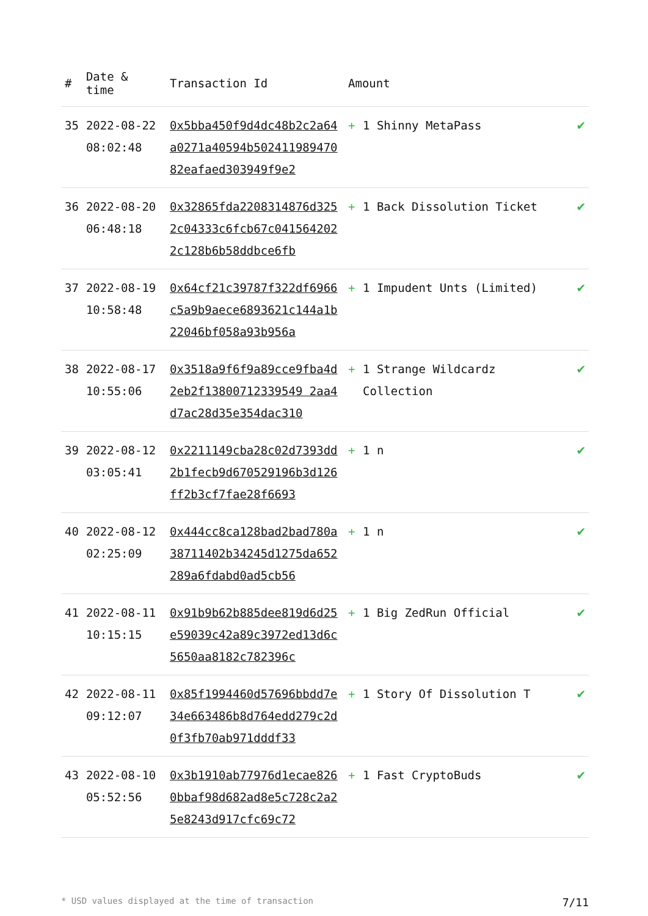| # | Date & time | Transaction Id | Amount | |
| --- | --- | --- | --- | --- |
| 35 | 2022-08-22 08:02:48 | 0x5bba450f9d4dc48b2c2a64a0271a40594b50241198947082eafaed303949f9e2 | + 1 Shinny MetaPass | ✔ |
| 36 | 2022-08-20 06:48:18 | 0x32865fda2208314876d3252c04333c6fcb67c0415642022c128b6b58ddbce6fb | + 1 Back Dissolution Ticket | ✔ |
| 37 | 2022-08-19 10:58:48 | 0x64cf21c39787f322df6966c5a9b9aece6893621c144a1b22046bf058a93b956a | + 1 Impudent Unts (Limited) | ✔ |
| 38 | 2022-08-17 10:55:06 | 0x3518a9f6f9a89cce9fba4d2eb2f13800712339549 2aa4d7ac28d35e354dac310 | + 1 Strange Wildcardz Collection | ✔ |
| 39 | 2022-08-12 03:05:41 | 0x2211149cba28c02d7393dd2b1fecb9d670529196b3d126ff2b3cf7fae28f6693 | + 1 n | ✔ |
| 40 | 2022-08-12 02:25:09 | 0x444cc8ca128bad2bad780a38711402b34245d1275da652289a6fdabd0ad5cb56 | + 1 n | ✔ |
| 41 | 2022-08-11 10:15:15 | 0x91b9b62b885dee819d6d25e59039c42a89c3972ed13d6c5650aa8182c782396c | + 1 Big ZedRun Official | ✔ |
| 42 | 2022-08-11 09:12:07 | 0x85f1994460d57696bbdd7e34e663486b8d764edd279c2d0f3fb70ab971dddf33 | + 1 Story Of Dissolution T | ✔ |
| 43 | 2022-08-10 05:52:56 | 0x3b1910ab77976d1ecae8260bbaf98d682ad8e5c728c2a25e8243d917cfc69c72 | + 1 Fast CryptoBuds | ✔ |
* USD values displayed at the time of transaction 7/11